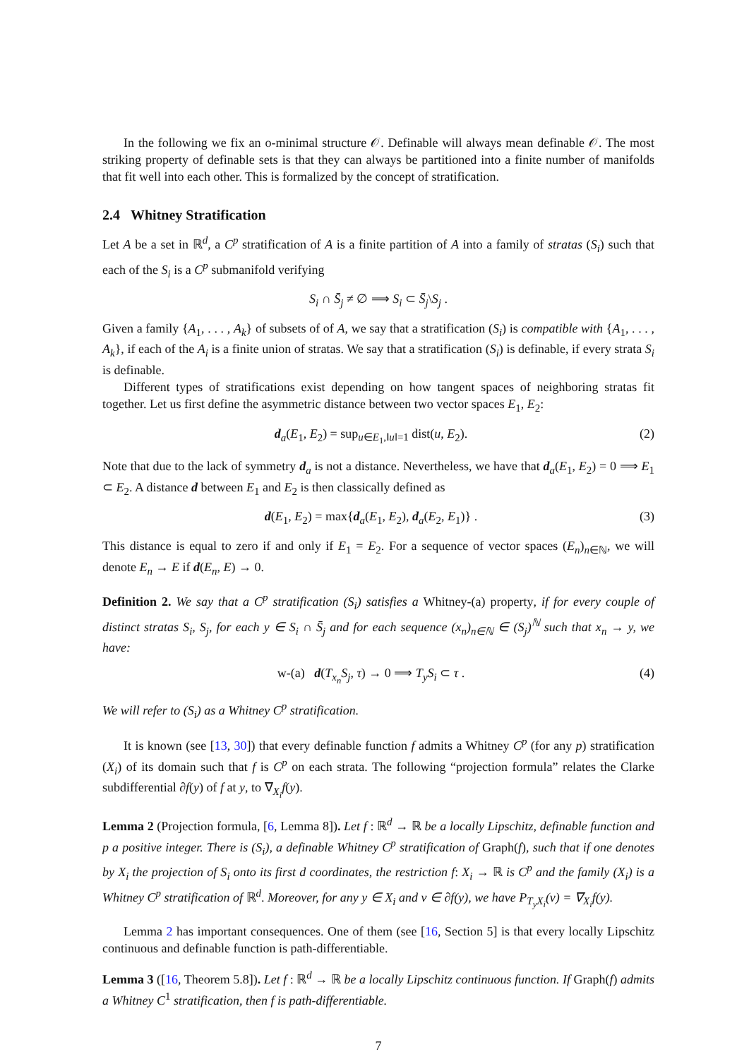In the following we fix an o-minimal structure 𝒪. Definable will always mean definable 𝒪. The most striking property of definable sets is that they can always be partitioned into a finite number of manifolds that fit well into each other. This is formalized by the concept of stratification.
2.4 Whitney Stratification
Let A be a set in ℝ<sup>d</sup>, a C<sup>p</sup> stratification of A is a finite partition of A into a family of stratas (S<sub>i</sub>) such that each of the S<sub>i</sub> is a C<sup>p</sup> submanifold verifying
S<sub>i</sub> ∩ S̄<sub>j</sub> ≠ ∅ ⟹ S<sub>i</sub> ⊂ S̄<sub>j</sub>\S<sub>j</sub> .
Given a family {A<sub>1</sub>, . . . , A<sub>k</sub>} of subsets of of A, we say that a stratification (S<sub>i</sub>) is compatible with {A<sub>1</sub>, . . . , A<sub>k</sub>}, if each of the A<sub>i</sub> is a finite union of stratas. We say that a stratification (S<sub>i</sub>) is definable, if every strata S<sub>i</sub> is definable.
Different types of stratifications exist depending on how tangent spaces of neighboring stratas fit together. Let us first define the asymmetric distance between two vector spaces E<sub>1</sub>, E<sub>2</sub>:
d<sub>a</sub>(E<sub>1</sub>, E<sub>2</sub>) = sup<sub>u∈E<sub>1</sub>,‖u‖=1</sub> dist(u, E<sub>2</sub>). (2)
Note that due to the lack of symmetry d<sub>a</sub> is not a distance. Nevertheless, we have that d<sub>a</sub>(E<sub>1</sub>, E<sub>2</sub>) = 0 ⟹ E<sub>1</sub> ⊂ E<sub>2</sub>. A distance d between E<sub>1</sub> and E<sub>2</sub> is then classically defined as
d(E<sub>1</sub>, E<sub>2</sub>) = max{d<sub>a</sub>(E<sub>1</sub>, E<sub>2</sub>), d<sub>a</sub>(E<sub>2</sub>, E<sub>1</sub>)} . (3)
This distance is equal to zero if and only if E<sub>1</sub> = E<sub>2</sub>. For a sequence of vector spaces (E<sub>n</sub>)<sub>n∈ℕ</sub>, we will denote E<sub>n</sub> → E if d(E<sub>n</sub>, E) → 0.
Definition 2. We say that a C<sup>p</sup> stratification (S<sub>i</sub>) satisfies a Whitney-(a) property, if for every couple of distinct stratas S<sub>i</sub>, S<sub>j</sub>, for each y ∈ S<sub>i</sub> ∩ S̄<sub>j</sub> and for each sequence (x<sub>n</sub>)<sub>n∈ℕ</sub> ∈ (S<sub>j</sub>)<sup>ℕ</sup> such that x<sub>n</sub> → y, we have:
w-(a) d(T<sub>x<sub>n</sub></sub>S<sub>j</sub>, τ) → 0 ⟹ T<sub>y</sub>S<sub>i</sub> ⊂ τ . (4)
We will refer to (S<sub>i</sub>) as a Whitney C<sup>p</sup> stratification.
It is known (see [13, 30]) that every definable function f admits a Whitney C<sup>p</sup> (for any p) stratification (X<sub>i</sub>) of its domain such that f is C<sup>p</sup> on each strata. The following “projection formula” relates the Clarke subdifferential ∂f(y) of f at y, to ∇<sub>X<sub>i</sub></sub>f(y).
Lemma 2 (Projection formula, [6, Lemma 8]). Let f : ℝ<sup>d</sup> → ℝ be a locally Lipschitz, definable function and p a positive integer. There is (S<sub>i</sub>), a definable Whitney C<sup>p</sup> stratification of Graph(f), such that if one denotes by X<sub>i</sub> the projection of S<sub>i</sub> onto its first d coordinates, the restriction f: X<sub>i</sub> → ℝ is C<sup>p</sup> and the family (X<sub>i</sub>) is a Whitney C<sup>p</sup> stratification of ℝ<sup>d</sup>. Moreover, for any y ∈ X<sub>i</sub> and v ∈ ∂f(y), we have P<sub>T<sub>y</sub>X<sub>i</sub></sub>(v) = ∇<sub>X<sub>i</sub></sub>f(y).
Lemma 2 has important consequences. One of them (see [16, Section 5] is that every locally Lipschitz continuous and definable function is path-differentiable.
Lemma 3 ([16, Theorem 5.8]). Let f : ℝ<sup>d</sup> → ℝ be a locally Lipschitz continuous function. If Graph(f) admits a Whitney C<sup>1</sup> stratification, then f is path-differentiable.
7